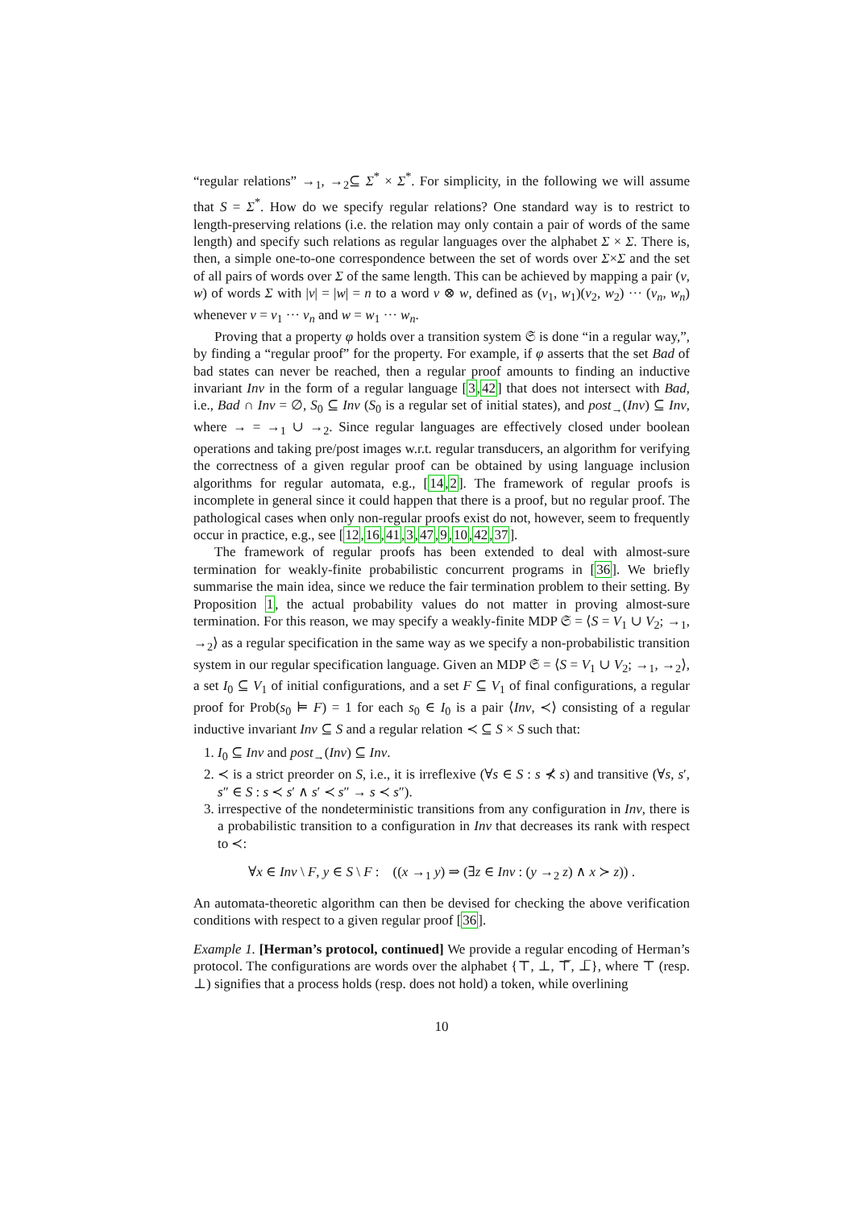“regular relations” →<sub>1</sub>, →<sub>2</sub>⊆ Σ<sup>*</sup> × Σ<sup>*</sup>. For simplicity, in the following we will assume that S = Σ<sup>*</sup>. How do we specify regular relations? One standard way is to restrict to length-preserving relations (i.e. the relation may only contain a pair of words of the same length) and specify such relations as regular languages over the alphabet Σ × Σ. There is, then, a simple one-to-one correspondence between the set of words over Σ×Σ and the set of all pairs of words over Σ of the same length. This can be achieved by mapping a pair (v, w) of words Σ with |v| = |w| = n to a word v ⊗ w, defined as (v<sub>1</sub>, w<sub>1</sub>)(v<sub>2</sub>, w<sub>2</sub>) ··· (v<sub>n</sub>, w<sub>n</sub>) whenever v = v<sub>1</sub> ··· v<sub>n</sub> and w = w<sub>1</sub> ··· w<sub>n</sub>.
Proving that a property φ holds over a transition system 𝔖 is done “in a regular way,”, by finding a “regular proof” for the property. For example, if φ asserts that the set Bad of bad states can never be reached, then a regular proof amounts to finding an inductive invariant Inv in the form of a regular language [3,42] that does not intersect with Bad, i.e., Bad ∩ Inv = ∅, S<sub>0</sub> ⊆ Inv (S<sub>0</sub> is a regular set of initial states), and post<sub>→</sub>(Inv) ⊆ Inv, where → = →<sub>1</sub> ∪ →<sub>2</sub>. Since regular languages are effectively closed under boolean operations and taking pre/post images w.r.t. regular transducers, an algorithm for verifying the correctness of a given regular proof can be obtained by using language inclusion algorithms for regular automata, e.g., [14,2]. The framework of regular proofs is incomplete in general since it could happen that there is a proof, but no regular proof. The pathological cases when only non-regular proofs exist do not, however, seem to frequently occur in practice, e.g., see [12,16,41,3,47,9,10,42,37].
The framework of regular proofs has been extended to deal with almost-sure termination for weakly-finite probabilistic concurrent programs in [36]. We briefly summarise the main idea, since we reduce the fair termination problem to their setting. By Proposition 1, the actual probability values do not matter in proving almost-sure termination. For this reason, we may specify a weakly-finite MDP 𝔖 = ⟨S = V<sub>1</sub> ∪ V<sub>2</sub>; →<sub>1</sub>, →<sub>2</sub>⟩ as a regular specification in the same way as we specify a non-probabilistic transition system in our regular specification language. Given an MDP 𝔖 = ⟨S = V<sub>1</sub> ∪ V<sub>2</sub>; →<sub>1</sub>, →<sub>2</sub>⟩, a set I<sub>0</sub> ⊆ V<sub>1</sub> of initial configurations, and a set F ⊆ V<sub>1</sub> of final configurations, a regular proof for Prob(s<sub>0</sub> ⊨ F) = 1 for each s<sub>0</sub> ∈ I<sub>0</sub> is a pair ⟨Inv, ≺⟩ consisting of a regular inductive invariant Inv ⊆ S and a regular relation ≺ ⊆ S × S such that:
1. I<sub>0</sub> ⊆ Inv and post<sub>→</sub>(Inv) ⊆ Inv.
2. ≺ is a strict preorder on S, i.e., it is irreflexive (∀s ∈ S : s ⊀ s) and transitive (∀s, s′, s″ ∈ S : s ≺ s′ ∧ s′ ≺ s″ → s ≺ s″).
3. irrespective of the nondeterministic transitions from any configuration in Inv, there is a probabilistic transition to a configuration in Inv that decreases its rank with respect to ≺:
∀x ∈ Inv \ F, y ∈ S \ F : ((x →<sub>1</sub> y) ⇒ (∃z ∈ Inv : (y →<sub>2</sub> z) ∧ x ≻ z)) .
An automata-theoretic algorithm can then be devised for checking the above verification conditions with respect to a given regular proof [36].
Example 1. [Herman’s protocol, continued] We provide a regular encoding of Herman’s protocol. The configurations are words over the alphabet {⊤, ⊥, ⊤̅, ⊥̅}, where ⊤ (resp. ⊥) signifies that a process holds (resp. does not hold) a token, while overlining
10